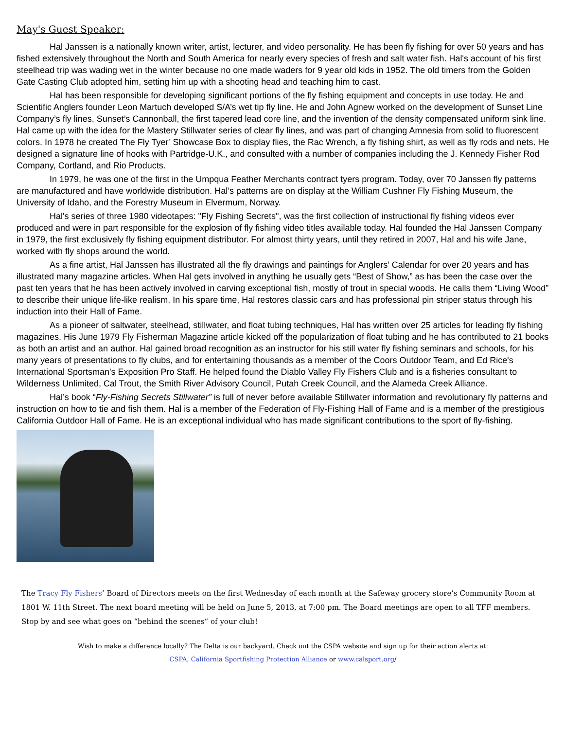May's Guest Speaker:
Hal Janssen is a nationally known writer, artist, lecturer, and video personality. He has been fly fishing for over 50 years and has fished extensively throughout the North and South America for nearly every species of fresh and salt water fish. Hal's account of his first steelhead trip was wading wet in the winter because no one made waders for 9 year old kids in 1952. The old timers from the Golden Gate Casting Club adopted him, setting him up with a shooting head and teaching him to cast.
Hal has been responsible for developing significant portions of the fly fishing equipment and concepts in use today. He and Scientific Anglers founder Leon Martuch developed S/A’s wet tip fly line. He and John Agnew worked on the development of Sunset Line Company’s fly lines, Sunset’s Cannonball, the first tapered lead core line, and the invention of the density compensated uniform sink line. Hal came up with the idea for the Mastery Stillwater series of clear fly lines, and was part of changing Amnesia from solid to fluorescent colors. In 1978 he created The Fly Tyer’ Showcase Box to display flies, the Rac Wrench, a fly fishing shirt, as well as fly rods and nets. He designed a signature line of hooks with Partridge-U.K., and consulted with a number of companies including the J. Kennedy Fisher Rod Company, Cortland, and Rio Products.
In 1979, he was one of the first in the Umpqua Feather Merchants contract tyers program. Today, over 70 Janssen fly patterns are manufactured and have worldwide distribution. Hal’s patterns are on display at the William Cushner Fly Fishing Museum, the University of Idaho, and the Forestry Museum in Elvermum, Norway.
Hal's series of three 1980 videotapes: "Fly Fishing Secrets", was the first collection of instructional fly fishing videos ever produced and were in part responsible for the explosion of fly fishing video titles available today. Hal founded the Hal Janssen Company in 1979, the first exclusively fly fishing equipment distributor. For almost thirty years, until they retired in 2007, Hal and his wife Jane, worked with fly shops around the world.
As a fine artist, Hal Janssen has illustrated all the fly drawings and paintings for Anglers’ Calendar for over 20 years and has illustrated many magazine articles. When Hal gets involved in anything he usually gets “Best of Show,” as has been the case over the past ten years that he has been actively involved in carving exceptional fish, mostly of trout in special woods. He calls them “Living Wood” to describe their unique life-like realism. In his spare time, Hal restores classic cars and has professional pin striper status through his induction into their Hall of Fame.
As a pioneer of saltwater, steelhead, stillwater, and float tubing techniques, Hal has written over 25 articles for leading fly fishing magazines. His June 1979 Fly Fisherman Magazine article kicked off the popularization of float tubing and he has contributed to 21 books as both an artist and an author. Hal gained broad recognition as an instructor for his still water fly fishing seminars and schools, for his many years of presentations to fly clubs, and for entertaining thousands as a member of the Coors Outdoor Team, and Ed Rice's International Sportsman's Exposition Pro Staff. He helped found the Diablo Valley Fly Fishers Club and is a fisheries consultant to Wilderness Unlimited, Cal Trout, the Smith River Advisory Council, Putah Creek Council, and the Alameda Creek Alliance.
Hal’s book “Fly-Fishing Secrets Stillwater” is full of never before available Stillwater information and revolutionary fly patterns and instruction on how to tie and fish them. Hal is a member of the Federation of Fly-Fishing Hall of Fame and is a member of the prestigious California Outdoor Hall of Fame. He is an exceptional individual who has made significant contributions to the sport of fly-fishing.
The Tracy Fly Fishers’ Board of Directors meets on the first Wednesday of each month at the Safeway grocery store’s Community Room at 1801 W. 11th Street. The next board meeting will be held on June 5, 2013, at 7:00 pm. The Board meetings are open to all TFF members. Stop by and see what goes on “behind the scenes” of your club!
Wish to make a difference locally? The Delta is our backyard. Check out the CSPA website and sign up for their action alerts at:
CSPA, California Sportfishing Protection Alliance or www.calsport.org/